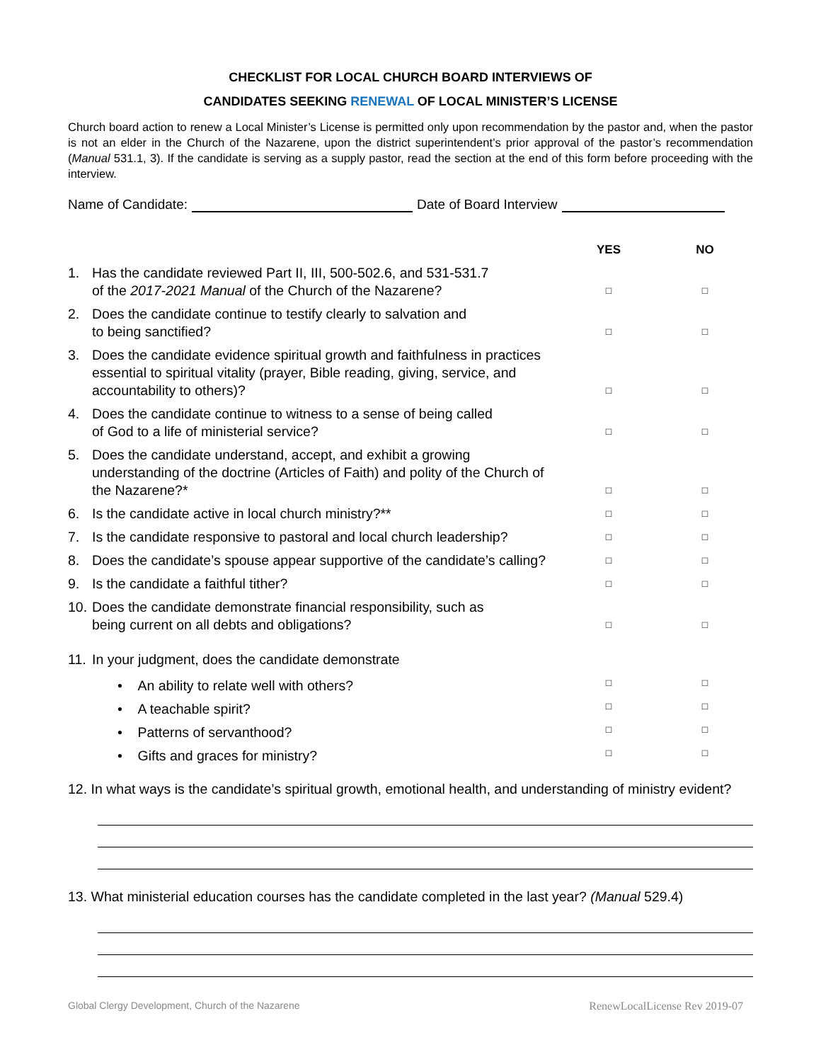CHECKLIST FOR LOCAL CHURCH BOARD INTERVIEWS OF
CANDIDATES SEEKING RENEWAL OF LOCAL MINISTER’S LICENSE
Church board action to renew a Local Minister’s License is permitted only upon recommendation by the pastor and, when the pastor is not an elder in the Church of the Nazarene, upon the district superintendent’s prior approval of the pastor’s recommendation (Manual 531.1, 3). If the candidate is serving as a supply pastor, read the section at the end of this form before proceeding with the interview.
Name of Candidate: Date of Board Interview
| | | YES | NO |
| --- | --- | --- | --- |
| 1. | Has the candidate reviewed Part II, III, 500-502.6, and 531-531.7 of the 2017-2021 Manual of the Church of the Nazarene? | □ | □ |
| 2. | Does the candidate continue to testify clearly to salvation and to being sanctified? | □ | □ |
| 3. | Does the candidate evidence spiritual growth and faithfulness in practices essential to spiritual vitality (prayer, Bible reading, giving, service, and accountability to others)? | □ | □ |
| 4. | Does the candidate continue to witness to a sense of being called of God to a life of ministerial service? | □ | □ |
| 5. | Does the candidate understand, accept, and exhibit a growing understanding of the doctrine (Articles of Faith) and polity of the Church of the Nazarene?* | □ | □ |
| 6. | Is the candidate active in local church ministry?** | □ | □ |
| 7. | Is the candidate responsive to pastoral and local church leadership? | □ | □ |
| 8. | Does the candidate’s spouse appear supportive of the candidate’s calling? | □ | □ |
| 9. | Is the candidate a faithful tither? | □ | □ |
| 10. | Does the candidate demonstrate financial responsibility, such as being current on all debts and obligations? | □ | □ |
| 11. | In your judgment, does the candidate demonstrate | | |
| | • An ability to relate well with others? | □ | □ |
| | • A teachable spirit? | □ | □ |
| | • Patterns of servanthood? | □ | □ |
| | • Gifts and graces for ministry? | □ | □ |
12. In what ways is the candidate’s spiritual growth, emotional health, and understanding of ministry evident?
13. What ministerial education courses has the candidate completed in the last year? (Manual 529.4)
Global Clergy Development, Church of the Nazarene RenewLocalLicense Rev 2019-07